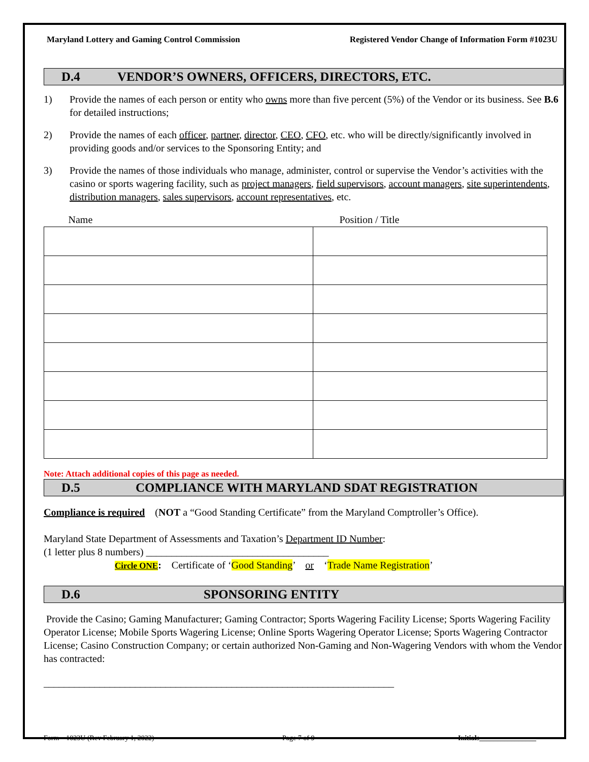Maryland Lottery and Gaming Control Commission Registered Vendor Change of Information Form #1023U
D.4 VENDOR’S OWNERS, OFFICERS, DIRECTORS, ETC.
1) Provide the names of each person or entity who owns more than five percent (5%) of the Vendor or its business. See B.6 for detailed instructions;
2) Provide the names of each officer, partner, director, CEO, CFO, etc. who will be directly/significantly involved in providing goods and/or services to the Sponsoring Entity; and
3) Provide the names of those individuals who manage, administer, control or supervise the Vendor’s activities with the casino or sports wagering facility, such as project managers, field supervisors, account managers, site superintendents, distribution managers, sales supervisors, account representatives, etc.
| Name | Position / Title |
| --- | --- |
Note: Attach additional copies of this page as needed.
D.5 COMPLIANCE WITH MARYLAND SDAT REGISTRATION
Compliance is required (NOT a “Good Standing Certificate” from the Maryland Comptroller’s Office).
Maryland State Department of Assessments and Taxation’s Department ID Number:
(1 letter plus 8 numbers) ____________________________________
Circle ONE: Certificate of ‘Good Standing’ or ‘Trade Name Registration’
D.6 SPONSORING ENTITY
Provide the Casino; Gaming Manufacturer; Gaming Contractor; Sports Wagering Facility License; Sports Wagering Facility Operator License; Mobile Sports Wagering License; Online Sports Wagering Operator License; Sports Wagering Contractor License; Casino Construction Company; or certain authorized Non-Gaming and Non-Wagering Vendors with whom the Vendor has contracted:
_____________________________________________________________________
Form – 1023U (Rev February 1, 2022) Page 7 of 9 Initials________________